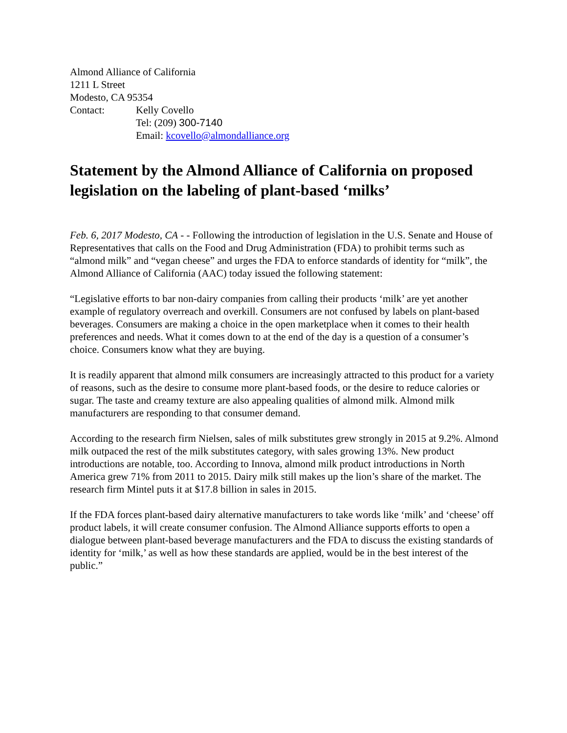Almond Alliance of California
1211 L Street
Modesto, CA 95354
Contact: Kelly Covello
Tel: (209) 300-7140
Email: kcovello@almondalliance.org
Statement by the Almond Alliance of California on proposed legislation on the labeling of plant-based ‘milks’
Feb. 6, 2017 Modesto, CA - - Following the introduction of legislation in the U.S. Senate and House of Representatives that calls on the Food and Drug Administration (FDA) to prohibit terms such as “almond milk” and “vegan cheese” and urges the FDA to enforce standards of identity for “milk”, the Almond Alliance of California (AAC) today issued the following statement:
“Legislative efforts to bar non-dairy companies from calling their products ‘milk’ are yet another example of regulatory overreach and overkill. Consumers are not confused by labels on plant-based beverages. Consumers are making a choice in the open marketplace when it comes to their health preferences and needs. What it comes down to at the end of the day is a question of a consumer’s choice. Consumers know what they are buying.
It is readily apparent that almond milk consumers are increasingly attracted to this product for a variety of reasons, such as the desire to consume more plant-based foods, or the desire to reduce calories or sugar. The taste and creamy texture are also appealing qualities of almond milk. Almond milk manufacturers are responding to that consumer demand.
According to the research firm Nielsen, sales of milk substitutes grew strongly in 2015 at 9.2%. Almond milk outpaced the rest of the milk substitutes category, with sales growing 13%. New product introductions are notable, too. According to Innova, almond milk product introductions in North America grew 71% from 2011 to 2015. Dairy milk still makes up the lion’s share of the market. The research firm Mintel puts it at $17.8 billion in sales in 2015.
If the FDA forces plant-based dairy alternative manufacturers to take words like ‘milk’ and ‘cheese’ off product labels, it will create consumer confusion. The Almond Alliance supports efforts to open a dialogue between plant-based beverage manufacturers and the FDA to discuss the existing standards of identity for ‘milk,’ as well as how these standards are applied, would be in the best interest of the public.”